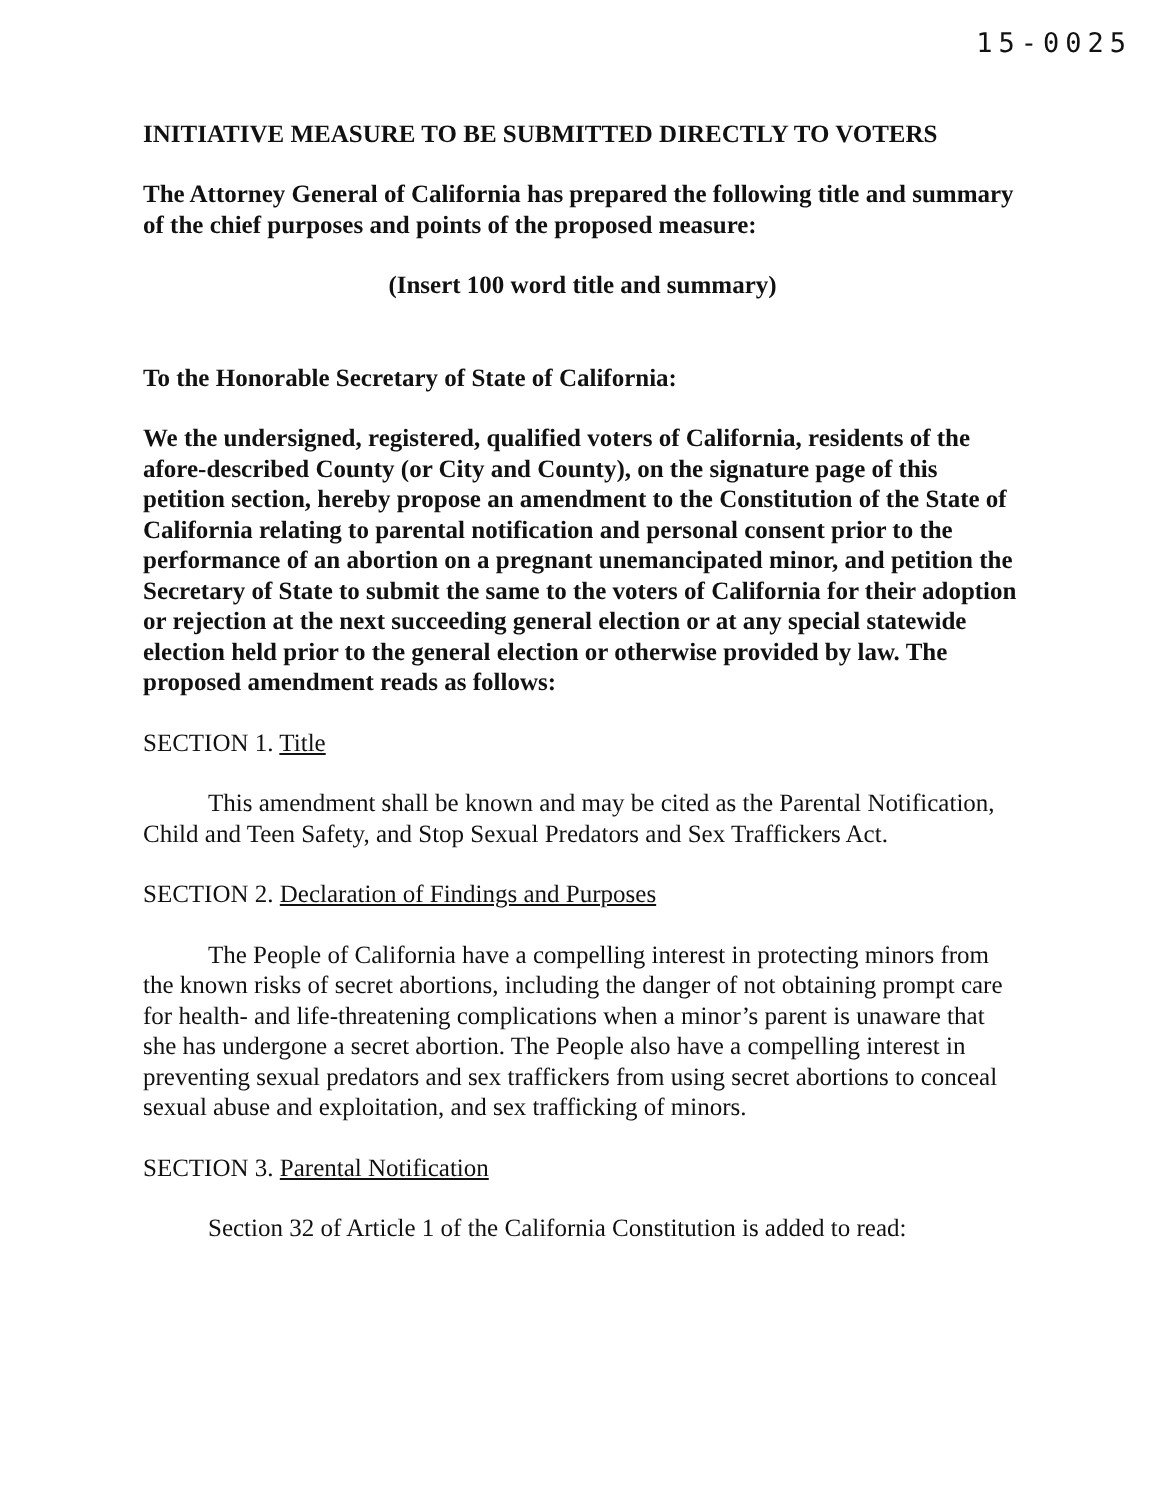15-0025
INITIATIVE MEASURE TO BE SUBMITTED DIRECTLY TO VOTERS
The Attorney General of California has prepared the following title and summary of the chief purposes and points of the proposed measure:
(Insert 100 word title and summary)
To the Honorable Secretary of State of California:
We the undersigned, registered, qualified voters of California, residents of the afore-described County (or City and County), on the signature page of this petition section, hereby propose an amendment to the Constitution of the State of California relating to parental notification and personal consent prior to the performance of an abortion on a pregnant unemancipated minor, and petition the Secretary of State to submit the same to the voters of California for their adoption or rejection at the next succeeding general election or at any special statewide election held prior to the general election or otherwise provided by law. The proposed amendment reads as follows:
SECTION 1. Title
This amendment shall be known and may be cited as the Parental Notification, Child and Teen Safety, and Stop Sexual Predators and Sex Traffickers Act.
SECTION 2. Declaration of Findings and Purposes
The People of California have a compelling interest in protecting minors from the known risks of secret abortions, including the danger of not obtaining prompt care for health- and life-threatening complications when a minor’s parent is unaware that she has undergone a secret abortion. The People also have a compelling interest in preventing sexual predators and sex traffickers from using secret abortions to conceal sexual abuse and exploitation, and sex trafficking of minors.
SECTION 3. Parental Notification
Section 32 of Article 1 of the California Constitution is added to read: